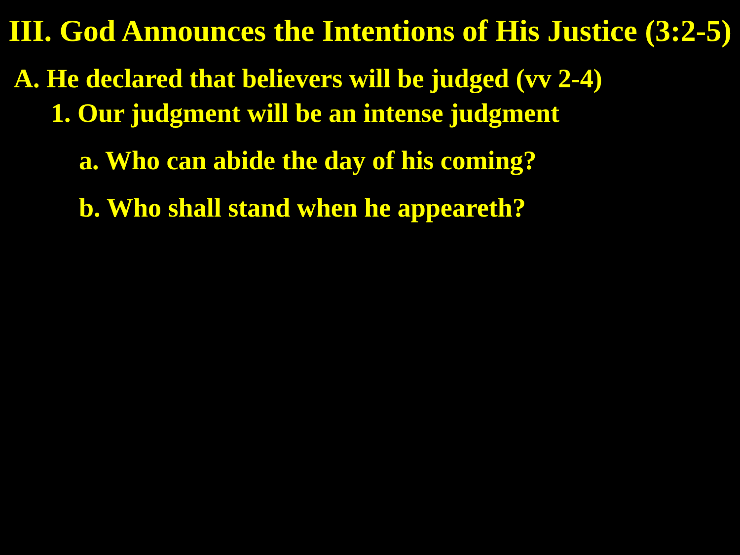III. God Announces the Intentions of His Justice (3:2-5)
A. He declared that believers will be judged (vv 2-4)
1. Our judgment will be an intense judgment
a. Who can abide the day of his coming?
b. Who shall stand when he appeareth?